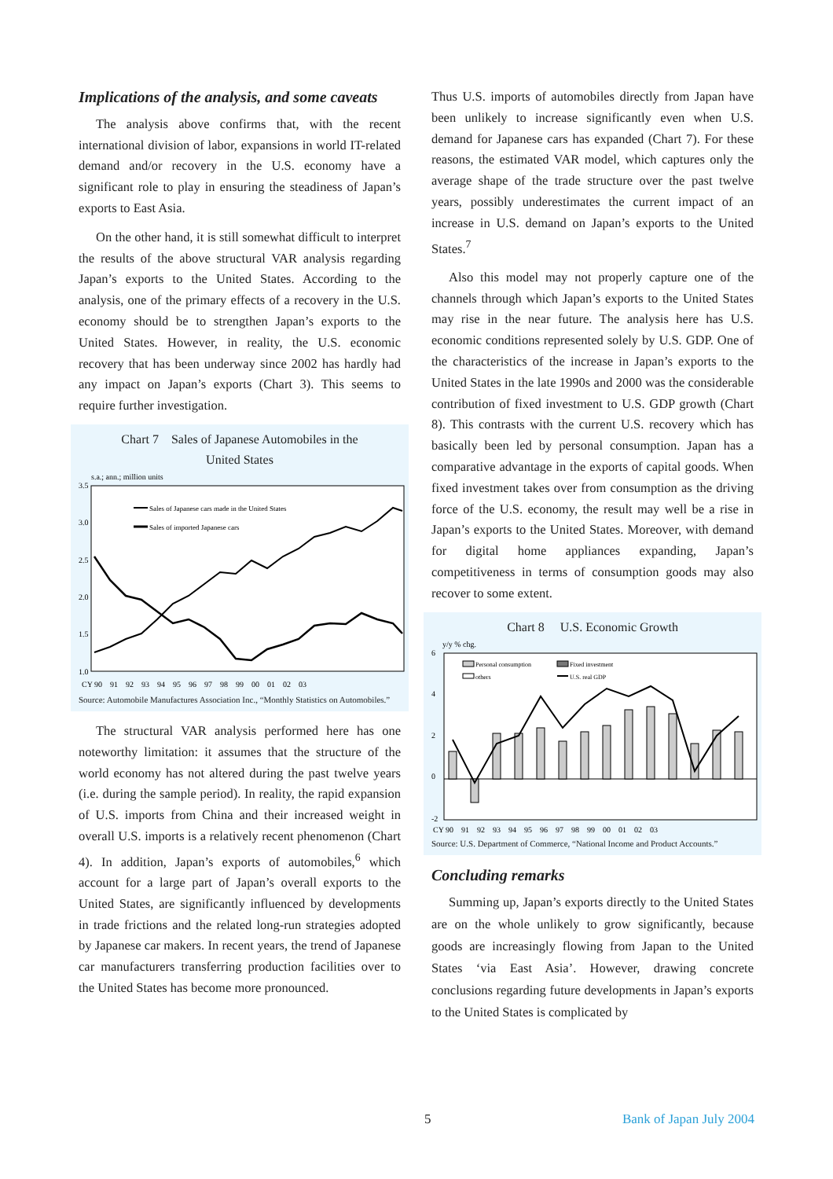Implications of the analysis, and some caveats
The analysis above confirms that, with the recent international division of labor, expansions in world IT-related demand and/or recovery in the U.S. economy have a significant role to play in ensuring the steadiness of Japan’s exports to East Asia.
On the other hand, it is still somewhat difficult to interpret the results of the above structural VAR analysis regarding Japan’s exports to the United States. According to the analysis, one of the primary effects of a recovery in the U.S. economy should be to strengthen Japan’s exports to the United States. However, in reality, the U.S. economic recovery that has been underway since 2002 has hardly had any impact on Japan’s exports (Chart 3). This seems to require further investigation.
Chart 7 Sales of Japanese Automobiles in the
United States
s.a.; ann.; million units
3.5
3.0
2.5
2.0
1.5
1.0
Sales of Japanese cars made in the United States
Sales of imported Japanese cars
CY 90 91 92 93 94 95 96 97 98 99 00 01 02 03
Source: Automobile Manufactures Association Inc., “Monthly Statistics on Automobiles.”
The structural VAR analysis performed here has one noteworthy limitation: it assumes that the structure of the world economy has not altered during the past twelve years (i.e. during the sample period). In reality, the rapid expansion of U.S. imports from China and their increased weight in overall U.S. imports is a relatively recent phenomenon (Chart 4). In addition, Japan’s exports of automobiles,<sup>6</sup> which account for a large part of Japan’s overall exports to the United States, are significantly influenced by developments in trade frictions and the related long-run strategies adopted by Japanese car makers. In recent years, the trend of Japanese car manufacturers transferring production facilities over to the United States has become more pronounced.
Thus U.S. imports of automobiles directly from Japan have been unlikely to increase significantly even when U.S. demand for Japanese cars has expanded (Chart 7). For these reasons, the estimated VAR model, which captures only the average shape of the trade structure over the past twelve years, possibly underestimates the current impact of an increase in U.S. demand on Japan’s exports to the United States.<sup>7</sup>
Also this model may not properly capture one of the channels through which Japan’s exports to the United States may rise in the near future. The analysis here has U.S. economic conditions represented solely by U.S. GDP. One of the characteristics of the increase in Japan’s exports to the United States in the late 1990s and 2000 was the considerable contribution of fixed investment to U.S. GDP growth (Chart 8). This contrasts with the current U.S. recovery which has basically been led by personal consumption. Japan has a comparative advantage in the exports of capital goods. When fixed investment takes over from consumption as the driving force of the U.S. economy, the result may well be a rise in Japan’s exports to the United States. Moreover, with demand for digital home appliances expanding, Japan’s competitiveness in terms of consumption goods may also recover to some extent.
Chart 8 U.S. Economic Growth
y/y % chg.
6
4
2
0
-2
Personal consumption
Fixed investment
others
U.S. real GDP
CY 90 91 92 93 94 95 96 97 98 99 00 01 02 03
Source: U.S. Department of Commerce, “National Income and Product Accounts.”
Concluding remarks
Summing up, Japan’s exports directly to the United States are on the whole unlikely to grow significantly, because goods are increasingly flowing from Japan to the United States ‘via East Asia’. However, drawing concrete conclusions regarding future developments in Japan’s exports to the United States is complicated by
5 Bank of Japan July 2004